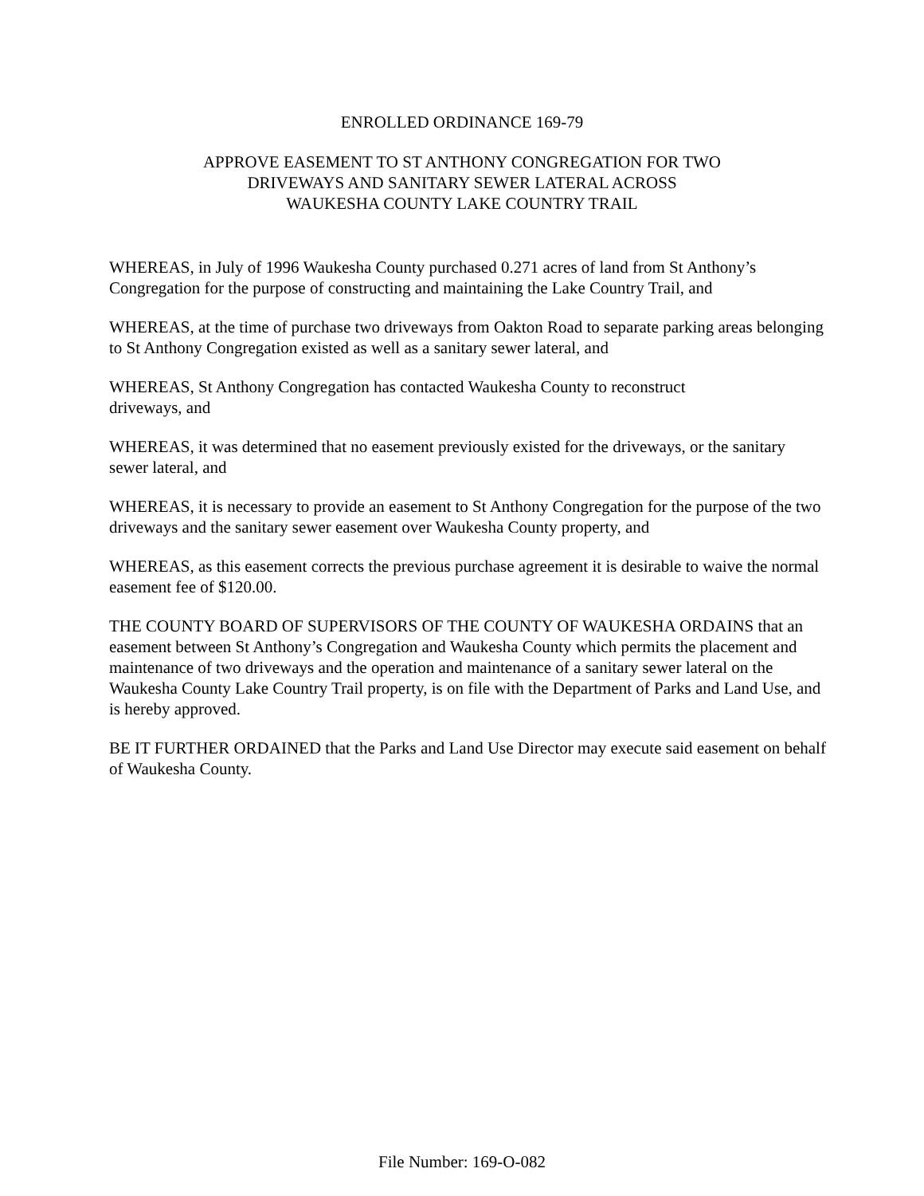ENROLLED ORDINANCE 169-79
APPROVE EASEMENT TO ST ANTHONY CONGREGATION FOR TWO
DRIVEWAYS AND SANITARY SEWER LATERAL ACROSS
WAUKESHA COUNTY LAKE COUNTRY TRAIL
WHEREAS, in July of 1996 Waukesha County purchased 0.271 acres of land from St Anthony’s Congregation for the purpose of constructing and maintaining the Lake Country Trail, and
WHEREAS, at the time of purchase two driveways from Oakton Road to separate parking areas belonging to St Anthony Congregation existed as well as a sanitary sewer lateral, and
WHEREAS, St Anthony Congregation has contacted Waukesha County to reconstruct
driveways, and
WHEREAS, it was determined that no easement previously existed for the driveways, or the sanitary sewer lateral, and
WHEREAS, it is necessary to provide an easement to St Anthony Congregation for the purpose of the two driveways and the sanitary sewer easement over Waukesha County property, and
WHEREAS, as this easement corrects the previous purchase agreement it is desirable to waive the normal easement fee of $120.00.
THE COUNTY BOARD OF SUPERVISORS OF THE COUNTY OF WAUKESHA ORDAINS that an easement between St Anthony’s Congregation and Waukesha County which permits the placement and maintenance of two driveways and the operation and maintenance of a sanitary sewer lateral on the Waukesha County Lake Country Trail property, is on file with the Department of Parks and Land Use, and is hereby approved.
BE IT FURTHER ORDAINED that the Parks and Land Use Director may execute said easement on behalf of Waukesha County.
File Number: 169-O-082